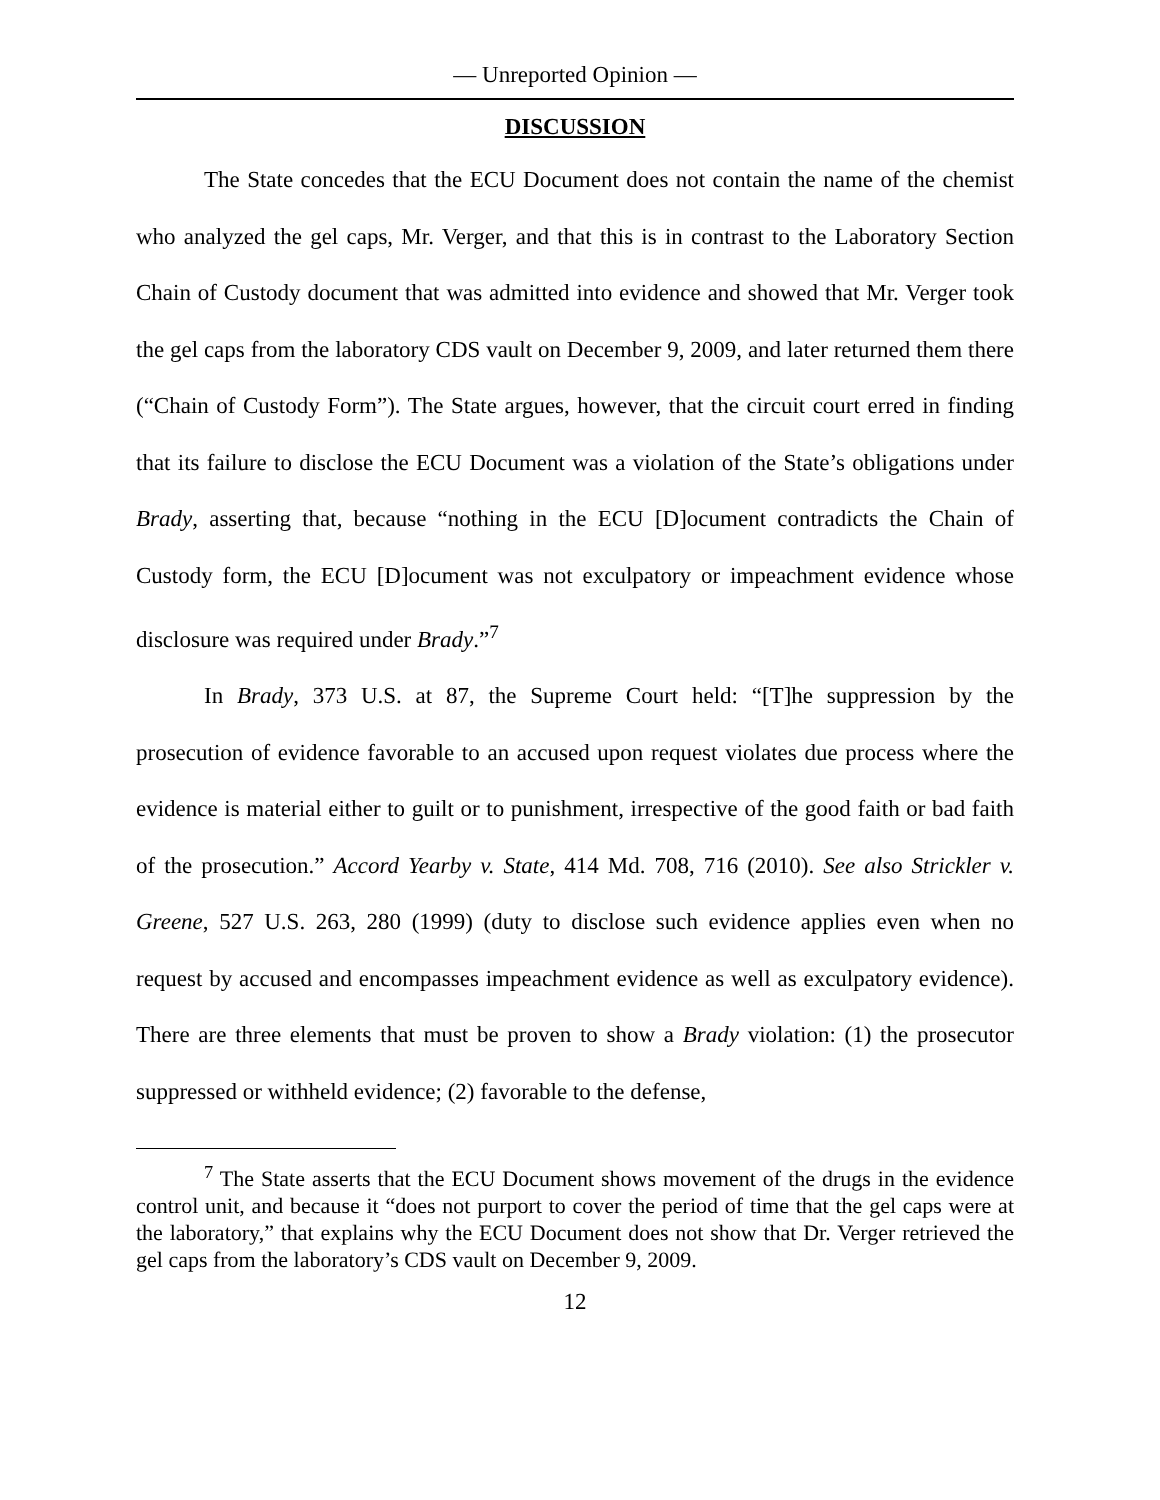— Unreported Opinion —
DISCUSSION
The State concedes that the ECU Document does not contain the name of the chemist who analyzed the gel caps, Mr. Verger, and that this is in contrast to the Laboratory Section Chain of Custody document that was admitted into evidence and showed that Mr. Verger took the gel caps from the laboratory CDS vault on December 9, 2009, and later returned them there (“Chain of Custody Form”). The State argues, however, that the circuit court erred in finding that its failure to disclose the ECU Document was a violation of the State’s obligations under Brady, asserting that, because “nothing in the ECU [D]ocument contradicts the Chain of Custody form, the ECU [D]ocument was not exculpatory or impeachment evidence whose disclosure was required under Brady.”<sup>7</sup>
In Brady, 373 U.S. at 87, the Supreme Court held: “[T]he suppression by the prosecution of evidence favorable to an accused upon request violates due process where the evidence is material either to guilt or to punishment, irrespective of the good faith or bad faith of the prosecution.” Accord Yearby v. State, 414 Md. 708, 716 (2010). See also Strickler v. Greene, 527 U.S. 263, 280 (1999) (duty to disclose such evidence applies even when no request by accused and encompasses impeachment evidence as well as exculpatory evidence). There are three elements that must be proven to show a Brady violation: (1) the prosecutor suppressed or withheld evidence; (2) favorable to the defense,
<sup>7</sup> The State asserts that the ECU Document shows movement of the drugs in the evidence control unit, and because it “does not purport to cover the period of time that the gel caps were at the laboratory,” that explains why the ECU Document does not show that Dr. Verger retrieved the gel caps from the laboratory’s CDS vault on December 9, 2009.
12